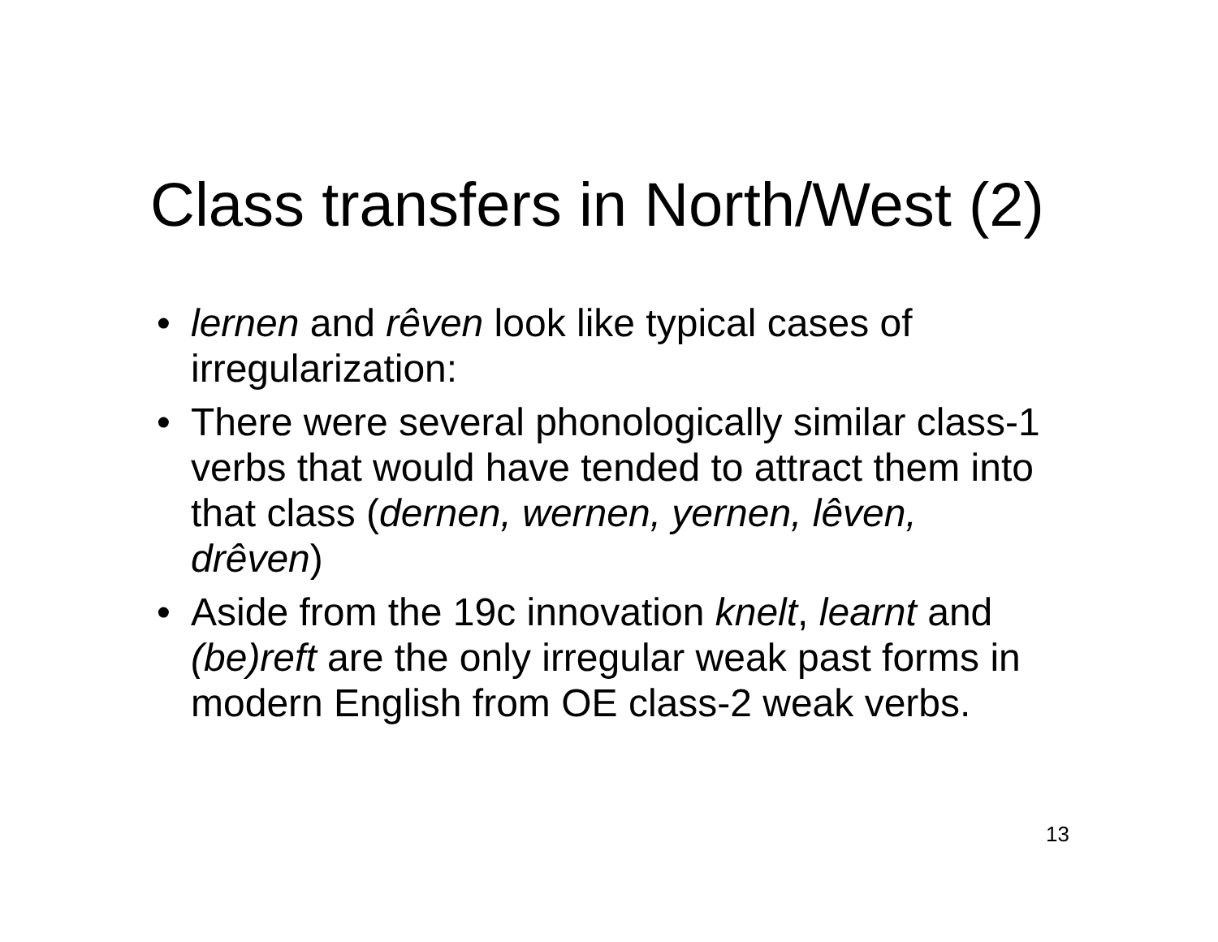Class transfers in North/West (2)
• lernen and rêven look like typical cases of irregularization:
• There were several phonologically similar class-1 verbs that would have tended to attract them into that class (dernen, wernen, yernen, lêven, drêven)
• Aside from the 19c innovation knelt, learnt and (be)reft are the only irregular weak past forms in modern English from OE class-2 weak verbs.
13